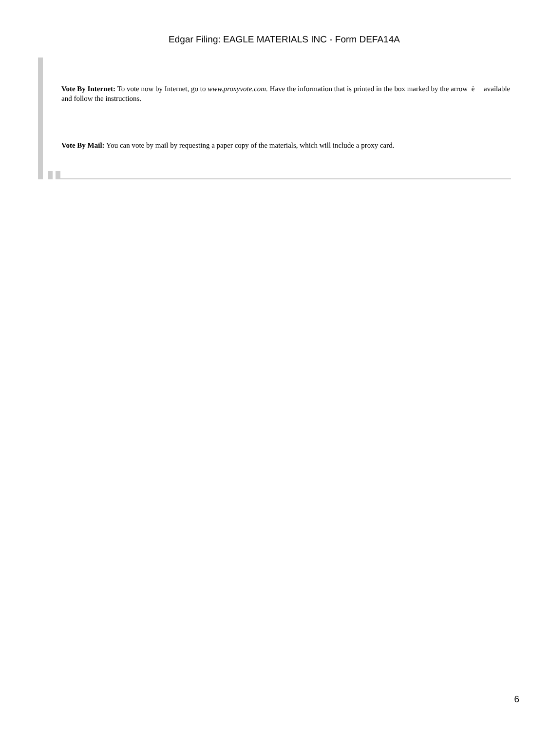Edgar Filing: EAGLE MATERIALS INC - Form DEFA14A
Vote By Internet: To vote now by Internet, go to www.proxyvote.com. Have the information that is printed in the box marked by the arrow è available and follow the instructions.
Vote By Mail: You can vote by mail by requesting a paper copy of the materials, which will include a proxy card.
6